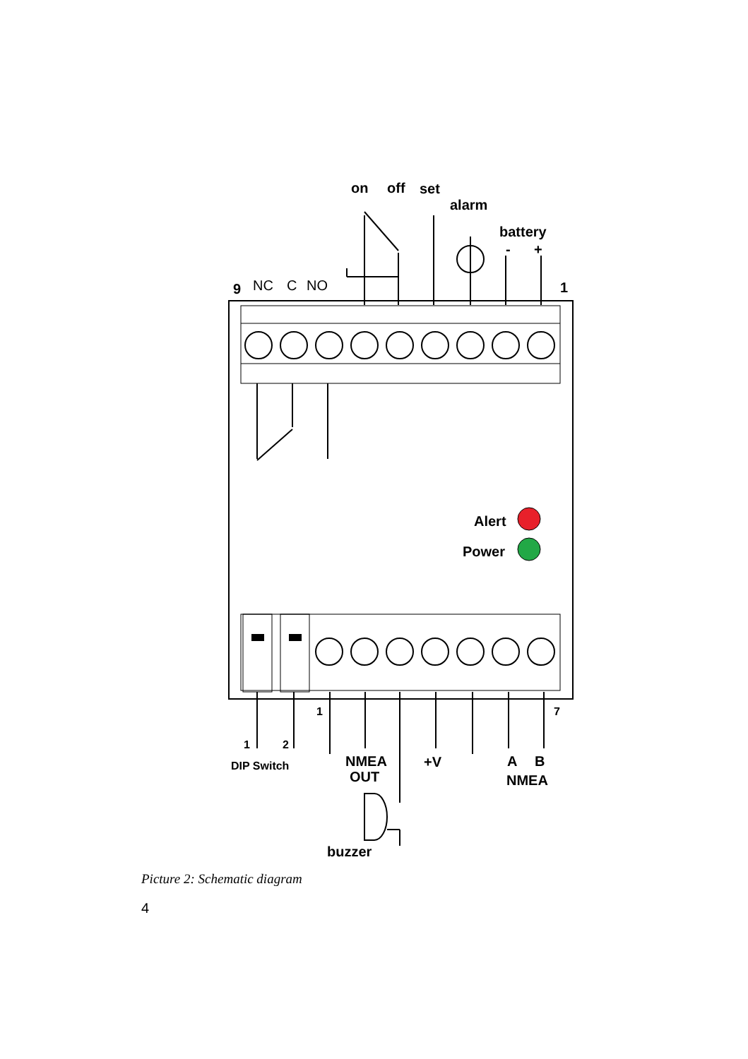on
off
set
alarm
battery
-
+
9
NC
C
NO
1
Alert
Power
1
7
1
2
DIP Switch
NMEA
OUT
+V
A
B
NMEA
buzzer
Picture 2: Schematic diagram
4